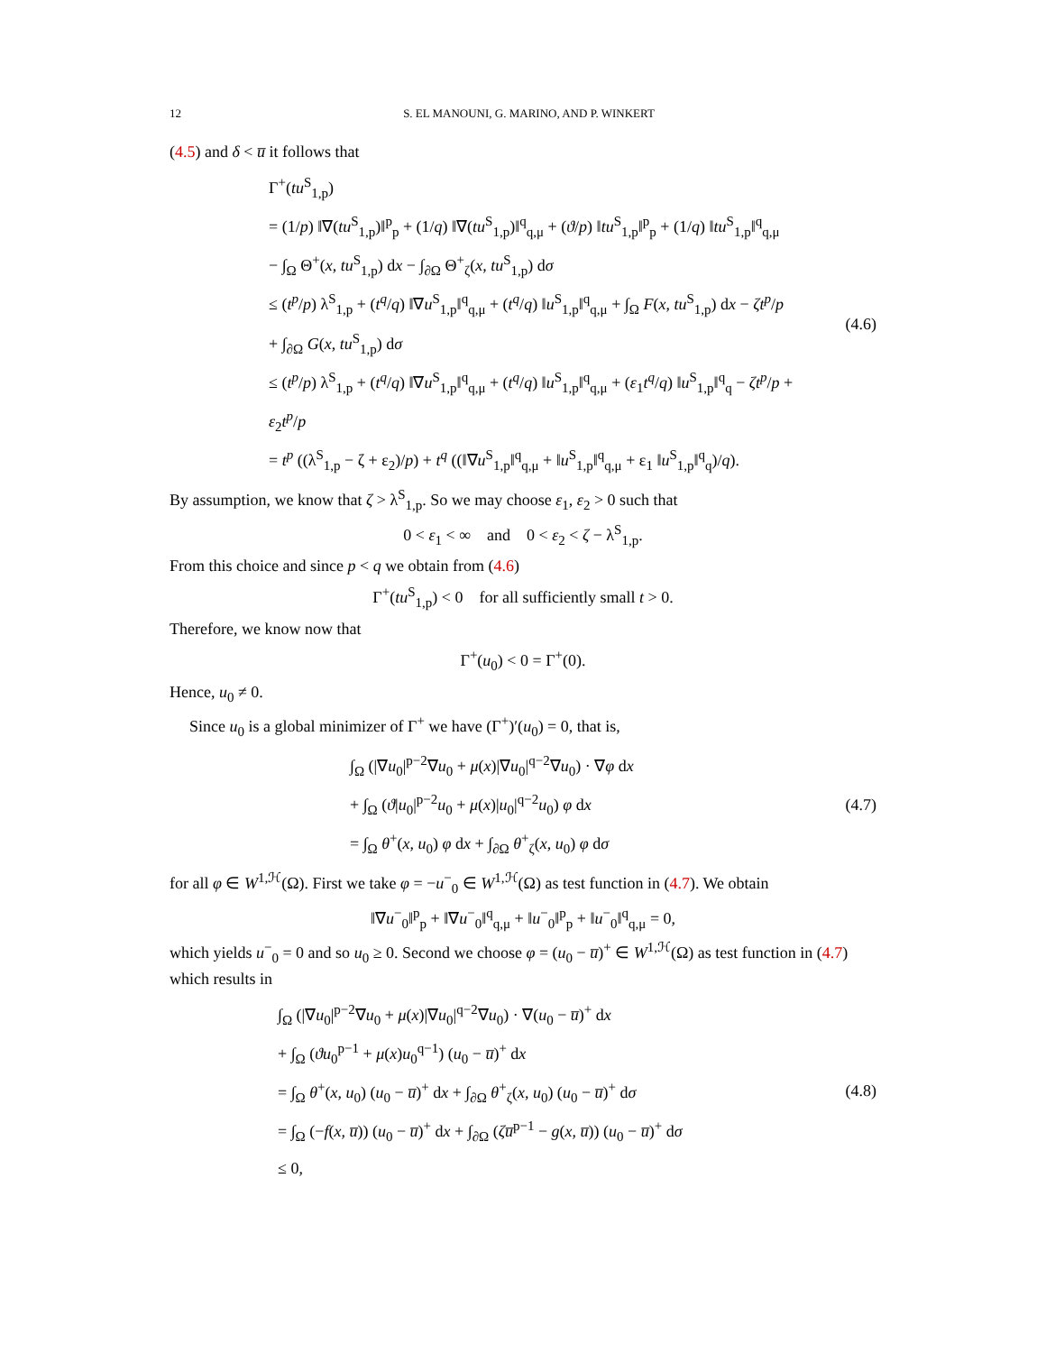12 S. EL MANOUNI, G. MARINO, AND P. WINKERT
(4.5) and δ < u̅ it follows that
Γ<sup>+</sup>(tu<sup>S</sup><sub>1,p</sub>)
= (1/p) ‖∇(tu<sup>S</sup><sub>1,p</sub>)‖<sup>p</sup><sub>p</sub> + (1/q) ‖∇(tu<sup>S</sup><sub>1,p</sub>)‖<sup>q</sup><sub>q,μ</sub> + (ϑ/p) ‖tu<sup>S</sup><sub>1,p</sub>‖<sup>p</sup><sub>p</sub> + (1/q) ‖tu<sup>S</sup><sub>1,p</sub>‖<sup>q</sup><sub>q,μ</sub>
− ∫<sub>Ω</sub> Θ<sup>+</sup>(x, tu<sup>S</sup><sub>1,p</sub>) dx − ∫<sub>∂Ω</sub> Θ<sup>+</sup><sub>ζ</sub>(x, tu<sup>S</sup><sub>1,p</sub>) dσ
≤ (t<sup>p</sup>/p) λ<sup>S</sup><sub>1,p</sub> + (t<sup>q</sup>/q) ‖∇u<sup>S</sup><sub>1,p</sub>‖<sup>q</sup><sub>q,μ</sub> + (t<sup>q</sup>/q) ‖u<sup>S</sup><sub>1,p</sub>‖<sup>q</sup><sub>q,μ</sub> + ∫<sub>Ω</sub> F(x, tu<sup>S</sup><sub>1,p</sub>) dx − ζt<sup>p</sup>/p
+ ∫<sub>∂Ω</sub> G(x, tu<sup>S</sup><sub>1,p</sub>) dσ
≤ (t<sup>p</sup>/p) λ<sup>S</sup><sub>1,p</sub> + (t<sup>q</sup>/q) ‖∇u<sup>S</sup><sub>1,p</sub>‖<sup>q</sup><sub>q,μ</sub> + (t<sup>q</sup>/q) ‖u<sup>S</sup><sub>1,p</sub>‖<sup>q</sup><sub>q,μ</sub> + (ε<sub>1</sub>t<sup>q</sup>/q) ‖u<sup>S</sup><sub>1,p</sub>‖<sup>q</sup><sub>q</sub> − ζt<sup>p</sup>/p + ε<sub>2</sub>t<sup>p</sup>/p
= t<sup>p</sup> ((λ<sup>S</sup><sub>1,p</sub> − ζ + ε<sub>2</sub>)/p) + t<sup>q</sup> ((‖∇u<sup>S</sup><sub>1,p</sub>‖<sup>q</sup><sub>q,μ</sub> + ‖u<sup>S</sup><sub>1,p</sub>‖<sup>q</sup><sub>q,μ</sub> + ε<sub>1</sub> ‖u<sup>S</sup><sub>1,p</sub>‖<sup>q</sup><sub>q</sub>)/q).
(4.6)
By assumption, we know that ζ > λ<sup>S</sup><sub>1,p</sub>. So we may choose ε<sub>1</sub>, ε<sub>2</sub> > 0 such that
0 < ε<sub>1</sub> < ∞ and 0 < ε<sub>2</sub> < ζ − λ<sup>S</sup><sub>1,p</sub>.
From this choice and since p < q we obtain from (4.6)
Γ<sup>+</sup>(tu<sup>S</sup><sub>1,p</sub>) < 0 for all sufficiently small t > 0.
Therefore, we know now that
Γ<sup>+</sup>(u<sub>0</sub>) < 0 = Γ<sup>+</sup>(0).
Hence, u<sub>0</sub> ≠ 0.
Since u<sub>0</sub> is a global minimizer of Γ<sup>+</sup> we have (Γ<sup>+</sup>)′(u<sub>0</sub>) = 0, that is,
∫<sub>Ω</sub> (|∇u<sub>0</sub>|<sup>p−2</sup>∇u<sub>0</sub> + μ(x)|∇u<sub>0</sub>|<sup>q−2</sup>∇u<sub>0</sub>) · ∇φ dx
+ ∫<sub>Ω</sub> (ϑ|u<sub>0</sub>|<sup>p−2</sup>u<sub>0</sub> + μ(x)|u<sub>0</sub>|<sup>q−2</sup>u<sub>0</sub>) φ dx
= ∫<sub>Ω</sub> θ<sup>+</sup>(x, u<sub>0</sub>) φ dx + ∫<sub>∂Ω</sub> θ<sup>+</sup><sub>ζ</sub>(x, u<sub>0</sub>) φ dσ
(4.7)
for all φ ∈ W<sup>1,ℋ</sup>(Ω). First we take φ = −u<sup>−</sup><sub>0</sub> ∈ W<sup>1,ℋ</sup>(Ω) as test function in (4.7). We obtain
‖∇u<sup>−</sup><sub>0</sub>‖<sup>p</sup><sub>p</sub> + ‖∇u<sup>−</sup><sub>0</sub>‖<sup>q</sup><sub>q,μ</sub> + ‖u<sup>−</sup><sub>0</sub>‖<sup>p</sup><sub>p</sub> + ‖u<sup>−</sup><sub>0</sub>‖<sup>q</sup><sub>q,μ</sub> = 0,
which yields u<sup>−</sup><sub>0</sub> = 0 and so u<sub>0</sub> ≥ 0. Second we choose φ = (u<sub>0</sub> − u̅)<sup>+</sup> ∈ W<sup>1,ℋ</sup>(Ω) as test function in (4.7) which results in
∫<sub>Ω</sub> (|∇u<sub>0</sub>|<sup>p−2</sup>∇u<sub>0</sub> + μ(x)|∇u<sub>0</sub>|<sup>q−2</sup>∇u<sub>0</sub>) · ∇(u<sub>0</sub> − u̅)<sup>+</sup> dx
+ ∫<sub>Ω</sub> (ϑu<sub>0</sub><sup>p−1</sup> + μ(x)u<sub>0</sub><sup>q−1</sup>) (u<sub>0</sub> − u̅)<sup>+</sup> dx
= ∫<sub>Ω</sub> θ<sup>+</sup>(x, u<sub>0</sub>) (u<sub>0</sub> − u̅)<sup>+</sup> dx + ∫<sub>∂Ω</sub> θ<sup>+</sup><sub>ζ</sub>(x, u<sub>0</sub>) (u<sub>0</sub> − u̅)<sup>+</sup> dσ
= ∫<sub>Ω</sub> (−f(x, u̅)) (u<sub>0</sub> − u̅)<sup>+</sup> dx + ∫<sub>∂Ω</sub> (ζu̅<sup>p−1</sup> − g(x, u̅)) (u<sub>0</sub> − u̅)<sup>+</sup> dσ
≤ 0,
(4.8)